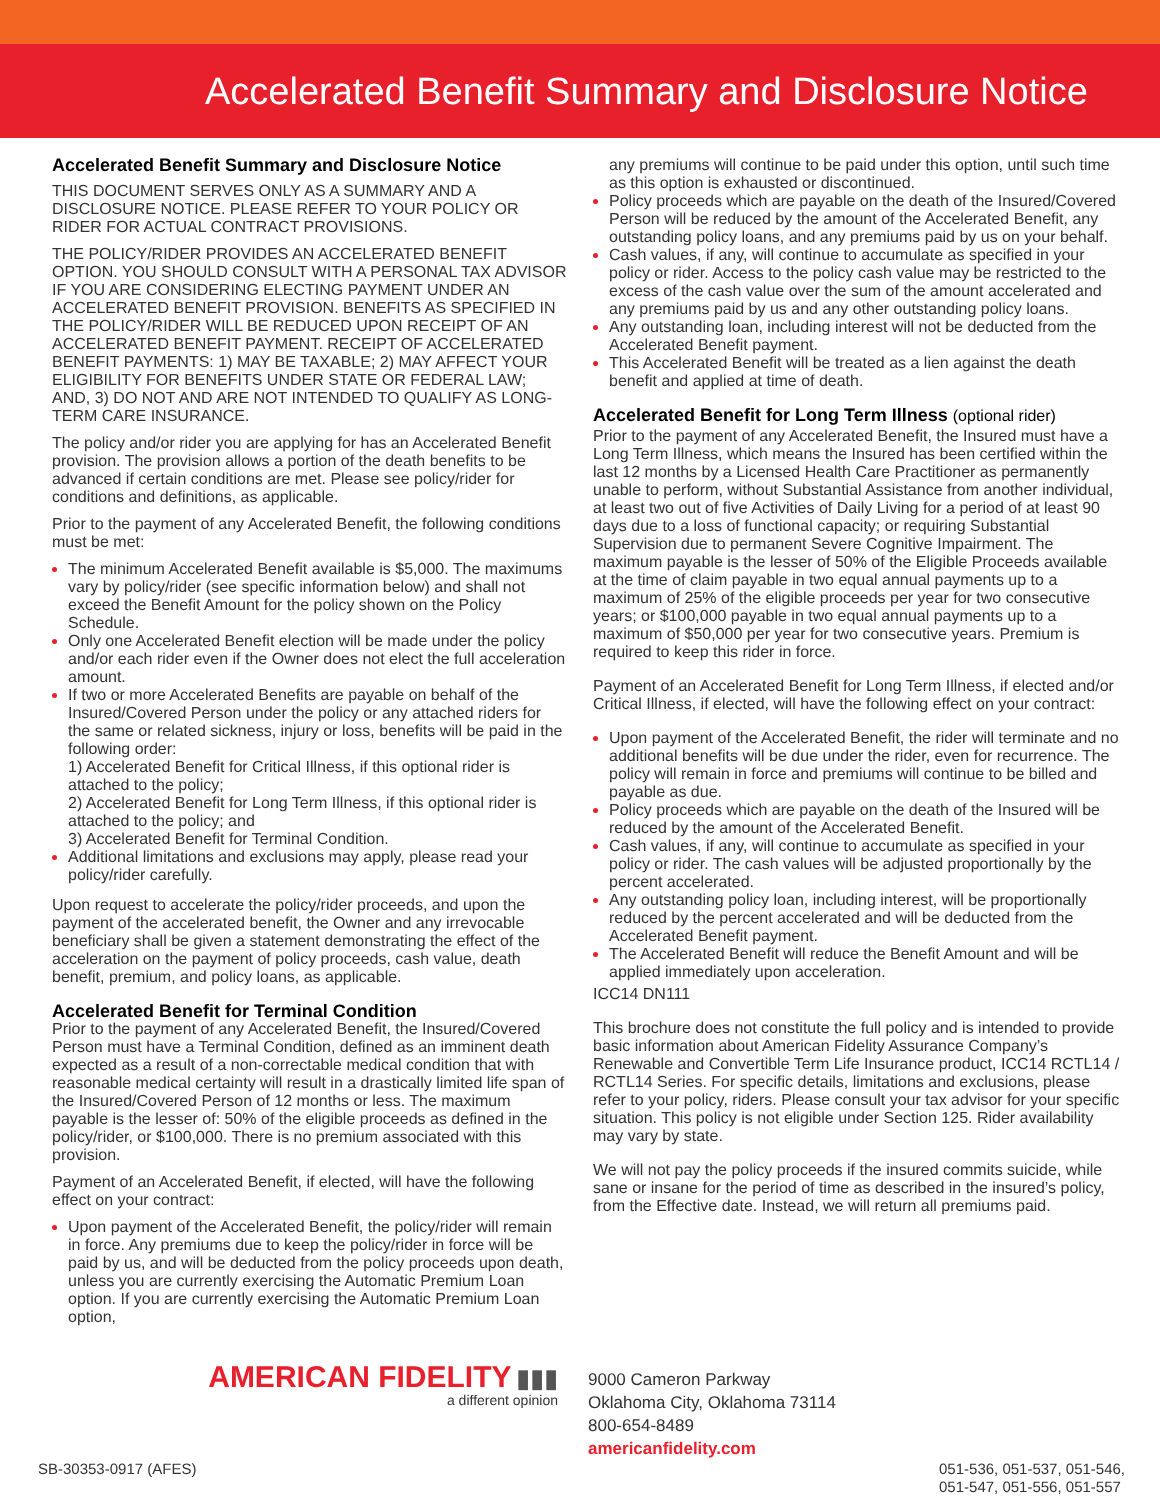Accelerated Benefit Summary and Disclosure Notice
Accelerated Benefit Summary and Disclosure Notice
THIS DOCUMENT SERVES ONLY AS A SUMMARY AND A DISCLOSURE NOTICE. PLEASE REFER TO YOUR POLICY OR RIDER FOR ACTUAL CONTRACT PROVISIONS.
THE POLICY/RIDER PROVIDES AN ACCELERATED BENEFIT OPTION. YOU SHOULD CONSULT WITH A PERSONAL TAX ADVISOR IF YOU ARE CONSIDERING ELECTING PAYMENT UNDER AN ACCELERATED BENEFIT PROVISION. BENEFITS AS SPECIFIED IN THE POLICY/RIDER WILL BE REDUCED UPON RECEIPT OF AN ACCELERATED BENEFIT PAYMENT. RECEIPT OF ACCELERATED BENEFIT PAYMENTS: 1) MAY BE TAXABLE; 2) MAY AFFECT YOUR ELIGIBILITY FOR BENEFITS UNDER STATE OR FEDERAL LAW; AND, 3) DO NOT AND ARE NOT INTENDED TO QUALIFY AS LONG-TERM CARE INSURANCE.
The policy and/or rider you are applying for has an Accelerated Benefit provision. The provision allows a portion of the death benefits to be advanced if certain conditions are met. Please see policy/rider for conditions and definitions, as applicable.
Prior to the payment of any Accelerated Benefit, the following conditions must be met:
The minimum Accelerated Benefit available is $5,000. The maximums vary by policy/rider (see specific information below) and shall not exceed the Benefit Amount for the policy shown on the Policy Schedule.
Only one Accelerated Benefit election will be made under the policy and/or each rider even if the Owner does not elect the full acceleration amount.
If two or more Accelerated Benefits are payable on behalf of the Insured/Covered Person under the policy or any attached riders for the same or related sickness, injury or loss, benefits will be paid in the following order:
1) Accelerated Benefit for Critical Illness, if this optional rider is attached to the policy;
2) Accelerated Benefit for Long Term Illness, if this optional rider is attached to the policy; and
3) Accelerated Benefit for Terminal Condition.
Additional limitations and exclusions may apply, please read your policy/rider carefully.
Upon request to accelerate the policy/rider proceeds, and upon the payment of the accelerated benefit, the Owner and any irrevocable beneficiary shall be given a statement demonstrating the effect of the acceleration on the payment of policy proceeds, cash value, death benefit, premium, and policy loans, as applicable.
Accelerated Benefit for Terminal Condition
Prior to the payment of any Accelerated Benefit, the Insured/Covered Person must have a Terminal Condition, defined as an imminent death expected as a result of a non-correctable medical condition that with reasonable medical certainty will result in a drastically limited life span of the Insured/Covered Person of 12 months or less. The maximum payable is the lesser of: 50% of the eligible proceeds as defined in the policy/rider, or $100,000. There is no premium associated with this provision.
Payment of an Accelerated Benefit, if elected, will have the following effect on your contract:
Upon payment of the Accelerated Benefit, the policy/rider will remain in force. Any premiums due to keep the policy/rider in force will be paid by us, and will be deducted from the policy proceeds upon death, unless you are currently exercising the Automatic Premium Loan option. If you are currently exercising the Automatic Premium Loan option,
any premiums will continue to be paid under this option, until such time as this option is exhausted or discontinued.
Policy proceeds which are payable on the death of the Insured/Covered Person will be reduced by the amount of the Accelerated Benefit, any outstanding policy loans, and any premiums paid by us on your behalf.
Cash values, if any, will continue to accumulate as specified in your policy or rider. Access to the policy cash value may be restricted to the excess of the cash value over the sum of the amount accelerated and any premiums paid by us and any other outstanding policy loans.
Any outstanding loan, including interest will not be deducted from the Accelerated Benefit payment.
This Accelerated Benefit will be treated as a lien against the death benefit and applied at time of death.
Accelerated Benefit for Long Term Illness (optional rider)
Prior to the payment of any Accelerated Benefit, the Insured must have a Long Term Illness, which means the Insured has been certified within the last 12 months by a Licensed Health Care Practitioner as permanently unable to perform, without Substantial Assistance from another individual, at least two out of five Activities of Daily Living for a period of at least 90 days due to a loss of functional capacity; or requiring Substantial Supervision due to permanent Severe Cognitive Impairment. The maximum payable is the lesser of 50% of the Eligible Proceeds available at the time of claim payable in two equal annual payments up to a maximum of 25% of the eligible proceeds per year for two consecutive years; or $100,000 payable in two equal annual payments up to a maximum of $50,000 per year for two consecutive years. Premium is required to keep this rider in force.
Payment of an Accelerated Benefit for Long Term Illness, if elected and/or Critical Illness, if elected, will have the following effect on your contract:
Upon payment of the Accelerated Benefit, the rider will terminate and no additional benefits will be due under the rider, even for recurrence. The policy will remain in force and premiums will continue to be billed and payable as due.
Policy proceeds which are payable on the death of the Insured will be reduced by the amount of the Accelerated Benefit.
Cash values, if any, will continue to accumulate as specified in your policy or rider. The cash values will be adjusted proportionally by the percent accelerated.
Any outstanding policy loan, including interest, will be proportionally reduced by the percent accelerated and will be deducted from the Accelerated Benefit payment.
The Accelerated Benefit will reduce the Benefit Amount and will be applied immediately upon acceleration.
ICC14 DN111
This brochure does not constitute the full policy and is intended to provide basic information about American Fidelity Assurance Company’s Renewable and Convertible Term Life Insurance product, ICC14 RCTL14 / RCTL14 Series. For specific details, limitations and exclusions, please refer to your policy, riders. Please consult your tax advisor for your specific situation. This policy is not eligible under Section 125. Rider availability may vary by state.
We will not pay the policy proceeds if the insured commits suicide, while sane or insane for the period of time as described in the insured’s policy, from the Effective date. Instead, we will return all premiums paid.
AMERICAN FIDELITY ▮▮▮
a different opinion
9000 Cameron Parkway
Oklahoma City, Oklahoma 73114
800-654-8489
americanfidelity.com
SB-30353-0917 (AFES) 051-536, 051-537, 051-546,
051-547, 051-556, 051-557